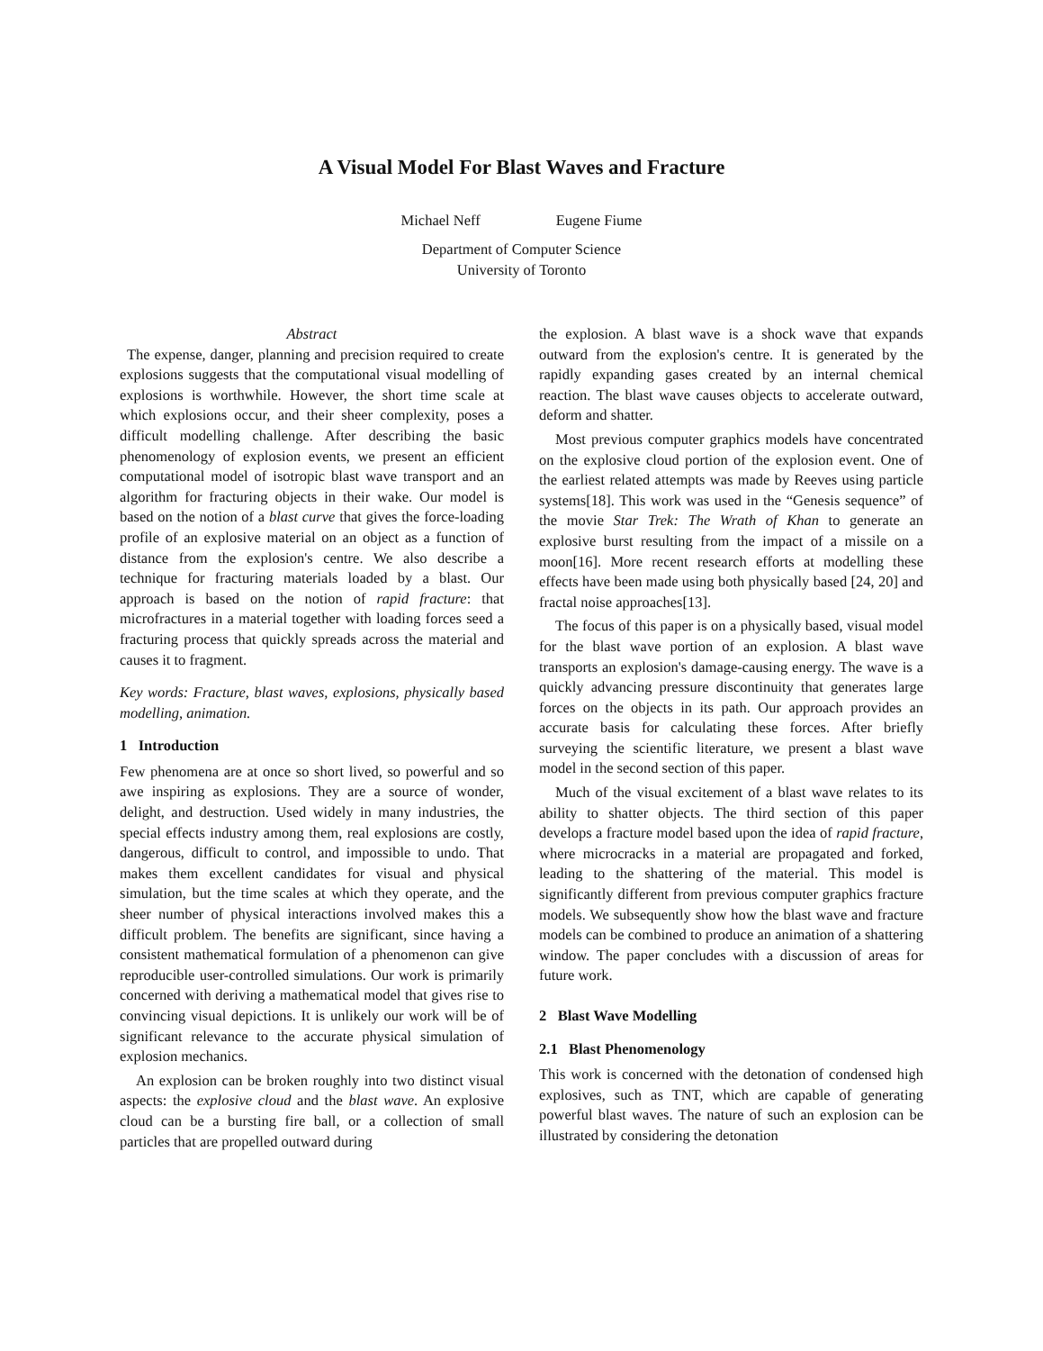A Visual Model For Blast Waves and Fracture
Michael Neff Eugene Fiume
Department of Computer Science
University of Toronto
Abstract
The expense, danger, planning and precision required to create explosions suggests that the computational visual modelling of explosions is worthwhile. However, the short time scale at which explosions occur, and their sheer complexity, poses a difficult modelling challenge. After describing the basic phenomenology of explosion events, we present an efficient computational model of isotropic blast wave transport and an algorithm for fracturing objects in their wake. Our model is based on the notion of a blast curve that gives the force-loading profile of an explosive material on an object as a function of distance from the explosion's centre. We also describe a technique for fracturing materials loaded by a blast. Our approach is based on the notion of rapid fracture: that microfractures in a material together with loading forces seed a fracturing process that quickly spreads across the material and causes it to fragment.
Key words: Fracture, blast waves, explosions, physically based modelling, animation.
1 Introduction
Few phenomena are at once so short lived, so powerful and so awe inspiring as explosions. They are a source of wonder, delight, and destruction. Used widely in many industries, the special effects industry among them, real explosions are costly, dangerous, difficult to control, and impossible to undo. That makes them excellent candidates for visual and physical simulation, but the time scales at which they operate, and the sheer number of physical interactions involved makes this a difficult problem. The benefits are significant, since having a consistent mathematical formulation of a phenomenon can give reproducible user-controlled simulations. Our work is primarily concerned with deriving a mathematical model that gives rise to convincing visual depictions. It is unlikely our work will be of significant relevance to the accurate physical simulation of explosion mechanics.
An explosion can be broken roughly into two distinct visual aspects: the explosive cloud and the blast wave. An explosive cloud can be a bursting fire ball, or a collection of small particles that are propelled outward during
the explosion. A blast wave is a shock wave that expands outward from the explosion's centre. It is generated by the rapidly expanding gases created by an internal chemical reaction. The blast wave causes objects to accelerate outward, deform and shatter.
Most previous computer graphics models have concentrated on the explosive cloud portion of the explosion event. One of the earliest related attempts was made by Reeves using particle systems[18]. This work was used in the “Genesis sequence” of the movie Star Trek: The Wrath of Khan to generate an explosive burst resulting from the impact of a missile on a moon[16]. More recent research efforts at modelling these effects have been made using both physically based [24, 20] and fractal noise approaches[13].
The focus of this paper is on a physically based, visual model for the blast wave portion of an explosion. A blast wave transports an explosion's damage-causing energy. The wave is a quickly advancing pressure discontinuity that generates large forces on the objects in its path. Our approach provides an accurate basis for calculating these forces. After briefly surveying the scientific literature, we present a blast wave model in the second section of this paper.
Much of the visual excitement of a blast wave relates to its ability to shatter objects. The third section of this paper develops a fracture model based upon the idea of rapid fracture, where microcracks in a material are propagated and forked, leading to the shattering of the material. This model is significantly different from previous computer graphics fracture models. We subsequently show how the blast wave and fracture models can be combined to produce an animation of a shattering window. The paper concludes with a discussion of areas for future work.
2 Blast Wave Modelling
2.1 Blast Phenomenology
This work is concerned with the detonation of condensed high explosives, such as TNT, which are capable of generating powerful blast waves. The nature of such an explosion can be illustrated by considering the detonation